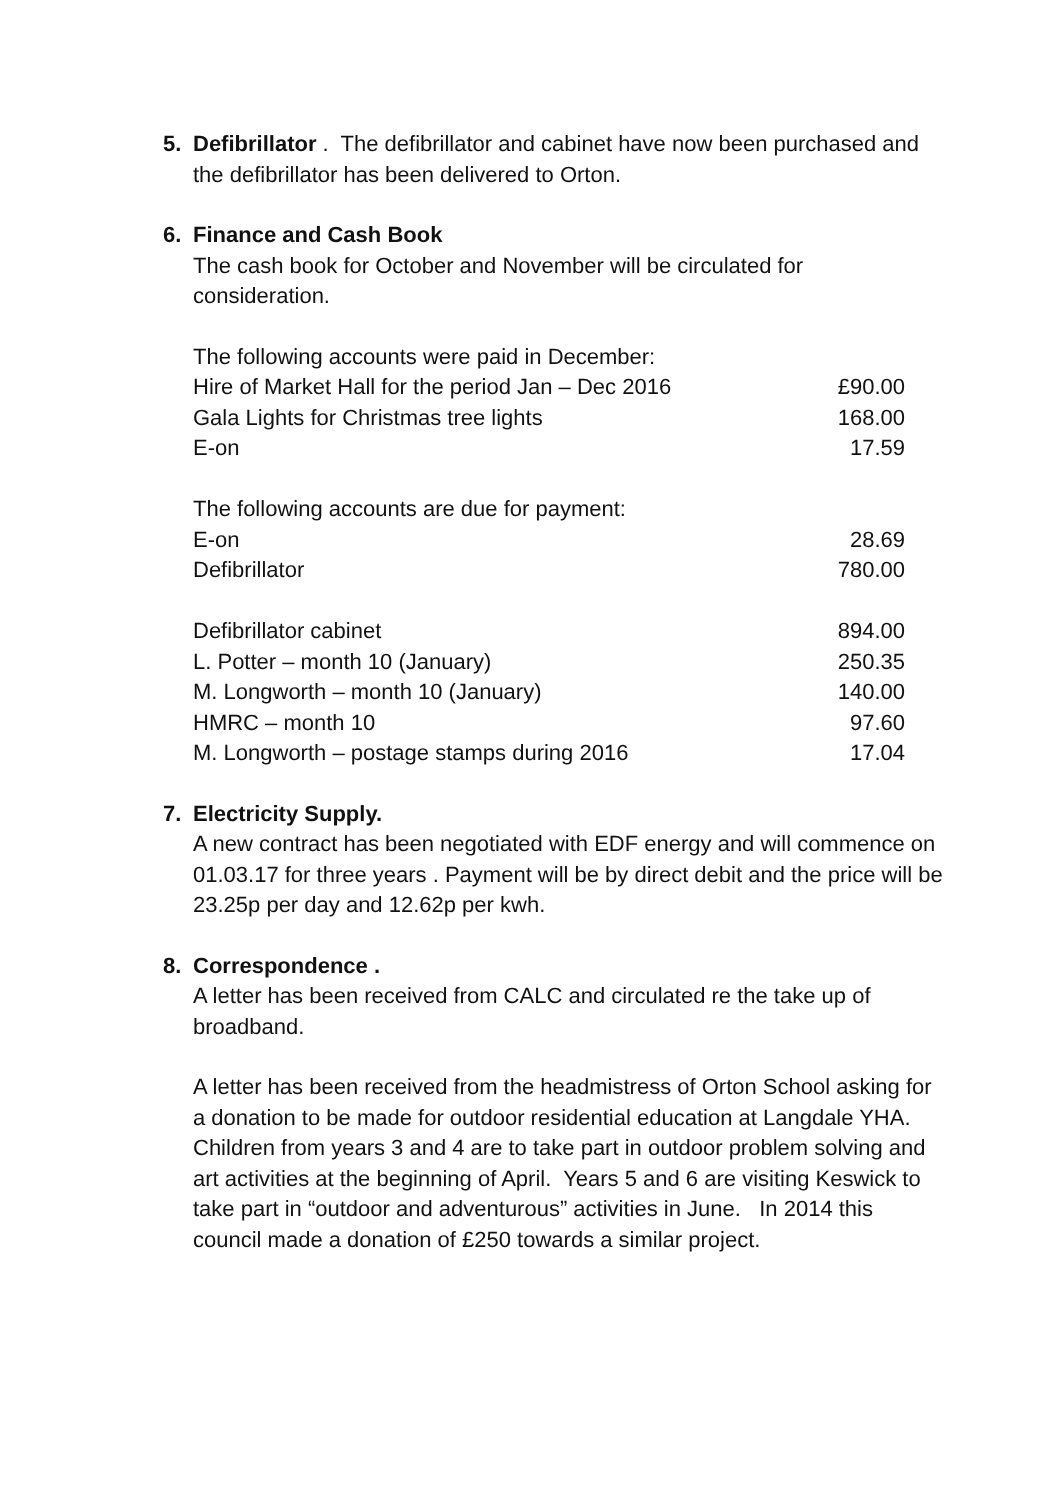5. Defibrillator . The defibrillator and cabinet have now been purchased and the defibrillator has been delivered to Orton.
6. Finance and Cash Book
The cash book for October and November will be circulated for consideration.
| The following accounts were paid in December: | |
| Hire of Market Hall for the period Jan – Dec 2016 | £90.00 |
| Gala Lights for Christmas tree lights | 168.00 |
| E-on | 17.59 |
| The following accounts are due for payment: | |
| E-on | 28.69 |
| Defibrillator | 780.00 |
| Defibrillator cabinet | 894.00 |
| L. Potter – month 10 (January) | 250.35 |
| M. Longworth – month 10 (January) | 140.00 |
| HMRC – month 10 | 97.60 |
| M. Longworth – postage stamps during 2016 | 17.04 |
7. Electricity Supply.
A new contract has been negotiated with EDF energy and will commence on 01.03.17 for three years . Payment will be by direct debit and the price will be 23.25p per day and 12.62p per kwh.
8. Correspondence .
A letter has been received from CALC and circulated re the take up of broadband.
A letter has been received from the headmistress of Orton School asking for a donation to be made for outdoor residential education at Langdale YHA. Children from years 3 and 4 are to take part in outdoor problem solving and art activities at the beginning of April. Years 5 and 6 are visiting Keswick to take part in “outdoor and adventurous” activities in June. In 2014 this council made a donation of £250 towards a similar project.